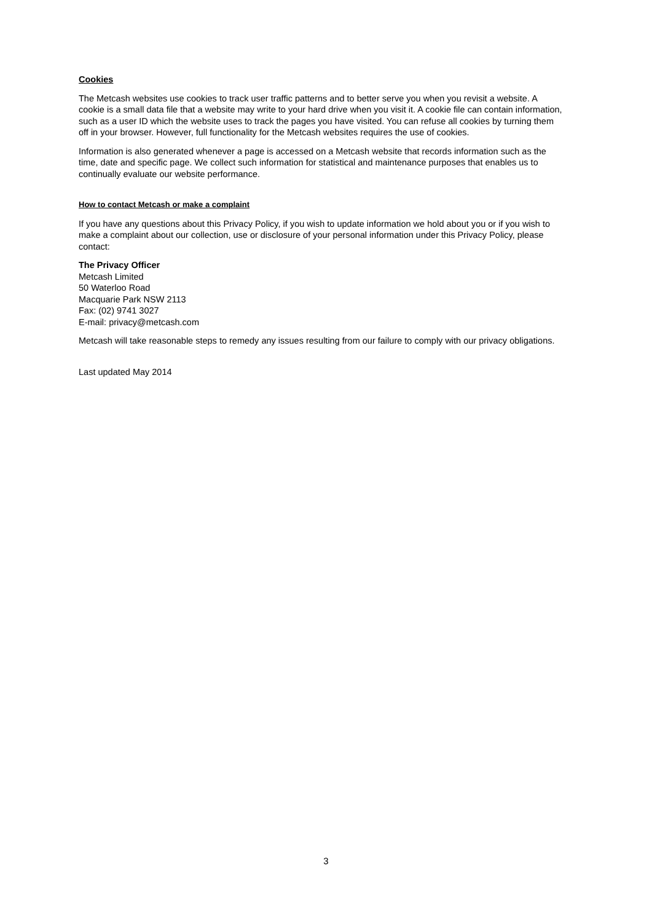Cookies
The Metcash websites use cookies to track user traffic patterns and to better serve you when you revisit a website. A cookie is a small data file that a website may write to your hard drive when you visit it. A cookie file can contain information, such as a user ID which the website uses to track the pages you have visited. You can refuse all cookies by turning them off in your browser. However, full functionality for the Metcash websites requires the use of cookies.
Information is also generated whenever a page is accessed on a Metcash website that records information such as the time, date and specific page. We collect such information for statistical and maintenance purposes that enables us to continually evaluate our website performance.
How to contact Metcash or make a complaint
If you have any questions about this Privacy Policy, if you wish to update information we hold about you or if you wish to make a complaint about our collection, use or disclosure of your personal information under this Privacy Policy, please contact:
The Privacy Officer
Metcash Limited
50 Waterloo Road
Macquarie Park NSW 2113
Fax: (02) 9741 3027
E-mail: privacy@metcash.com
Metcash will take reasonable steps to remedy any issues resulting from our failure to comply with our privacy obligations.
Last updated May 2014
3